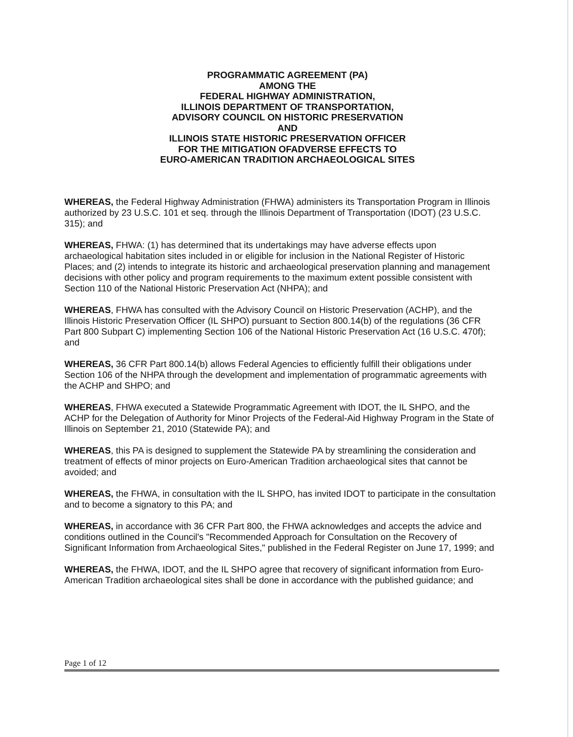PROGRAMMATIC AGREEMENT (PA)
AMONG THE
FEDERAL HIGHWAY ADMINISTRATION,
ILLINOIS DEPARTMENT OF TRANSPORTATION,
ADVISORY COUNCIL ON HISTORIC PRESERVATION
AND
ILLINOIS STATE HISTORIC PRESERVATION OFFICER
FOR THE MITIGATION OFADVERSE EFFECTS TO
EURO-AMERICAN TRADITION ARCHAEOLOGICAL SITES
WHEREAS, the Federal Highway Administration (FHWA) administers its Transportation Program in Illinois authorized by 23 U.S.C. 101 et seq. through the Illinois Department of Transportation (IDOT) (23 U.S.C. 315); and
WHEREAS, FHWA: (1) has determined that its undertakings may have adverse effects upon archaeological habitation sites included in or eligible for inclusion in the National Register of Historic Places; and (2) intends to integrate its historic and archaeological preservation planning and management decisions with other policy and program requirements to the maximum extent possible consistent with Section 110 of the National Historic Preservation Act (NHPA); and
WHEREAS, FHWA has consulted with the Advisory Council on Historic Preservation (ACHP), and the Illinois Historic Preservation Officer (IL SHPO) pursuant to Section 800.14(b) of the regulations (36 CFR Part 800 Subpart C) implementing Section 106 of the National Historic Preservation Act (16 U.S.C. 470f); and
WHEREAS, 36 CFR Part 800.14(b) allows Federal Agencies to efficiently fulfill their obligations under Section 106 of the NHPA through the development and implementation of programmatic agreements with the ACHP and SHPO; and
WHEREAS, FHWA executed a Statewide Programmatic Agreement with IDOT, the IL SHPO, and the ACHP for the Delegation of Authority for Minor Projects of the Federal-Aid Highway Program in the State of Illinois on September 21, 2010 (Statewide PA); and
WHEREAS, this PA is designed to supplement the Statewide PA by streamlining the consideration and treatment of effects of minor projects on Euro-American Tradition archaeological sites that cannot be avoided; and
WHEREAS, the FHWA, in consultation with the IL SHPO, has invited IDOT to participate in the consultation and to become a signatory to this PA; and
WHEREAS, in accordance with 36 CFR Part 800, the FHWA acknowledges and accepts the advice and conditions outlined in the Council's "Recommended Approach for Consultation on the Recovery of Significant Information from Archaeological Sites," published in the Federal Register on June 17, 1999; and
WHEREAS, the FHWA, IDOT, and the IL SHPO agree that recovery of significant information from Euro-American Tradition archaeological sites shall be done in accordance with the published guidance; and
Page 1 of 12